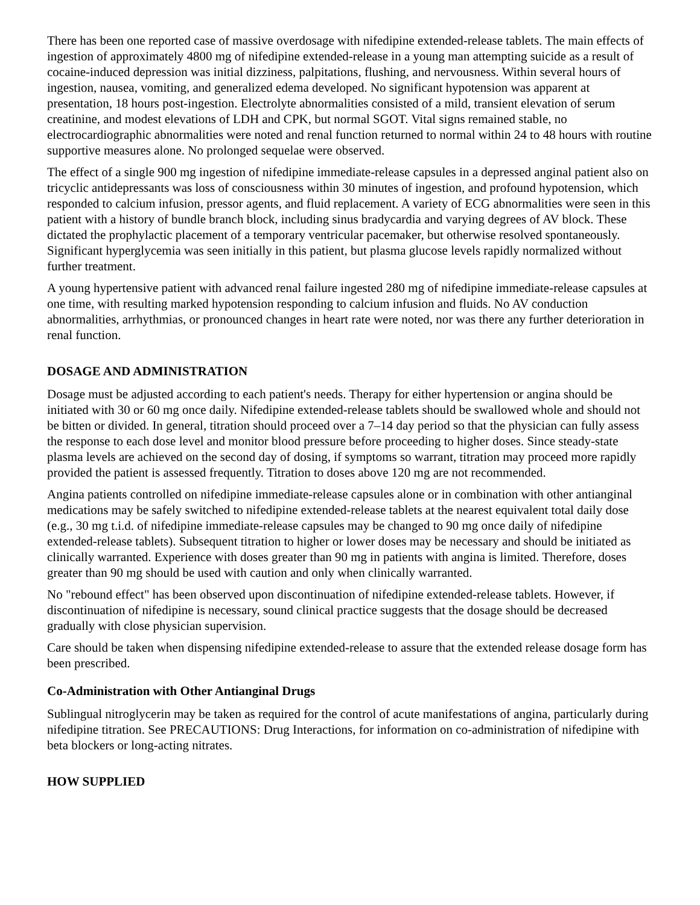There has been one reported case of massive overdosage with nifedipine extended-release tablets. The main effects of ingestion of approximately 4800 mg of nifedipine extended-release in a young man attempting suicide as a result of cocaine-induced depression was initial dizziness, palpitations, flushing, and nervousness. Within several hours of ingestion, nausea, vomiting, and generalized edema developed. No significant hypotension was apparent at presentation, 18 hours post-ingestion. Electrolyte abnormalities consisted of a mild, transient elevation of serum creatinine, and modest elevations of LDH and CPK, but normal SGOT. Vital signs remained stable, no electrocardiographic abnormalities were noted and renal function returned to normal within 24 to 48 hours with routine supportive measures alone. No prolonged sequelae were observed.
The effect of a single 900 mg ingestion of nifedipine immediate-release capsules in a depressed anginal patient also on tricyclic antidepressants was loss of consciousness within 30 minutes of ingestion, and profound hypotension, which responded to calcium infusion, pressor agents, and fluid replacement. A variety of ECG abnormalities were seen in this patient with a history of bundle branch block, including sinus bradycardia and varying degrees of AV block. These dictated the prophylactic placement of a temporary ventricular pacemaker, but otherwise resolved spontaneously. Significant hyperglycemia was seen initially in this patient, but plasma glucose levels rapidly normalized without further treatment.
A young hypertensive patient with advanced renal failure ingested 280 mg of nifedipine immediate-release capsules at one time, with resulting marked hypotension responding to calcium infusion and fluids. No AV conduction abnormalities, arrhythmias, or pronounced changes in heart rate were noted, nor was there any further deterioration in renal function.
DOSAGE AND ADMINISTRATION
Dosage must be adjusted according to each patient's needs. Therapy for either hypertension or angina should be initiated with 30 or 60 mg once daily. Nifedipine extended-release tablets should be swallowed whole and should not be bitten or divided. In general, titration should proceed over a 7–14 day period so that the physician can fully assess the response to each dose level and monitor blood pressure before proceeding to higher doses. Since steady-state plasma levels are achieved on the second day of dosing, if symptoms so warrant, titration may proceed more rapidly provided the patient is assessed frequently. Titration to doses above 120 mg are not recommended.
Angina patients controlled on nifedipine immediate-release capsules alone or in combination with other antianginal medications may be safely switched to nifedipine extended-release tablets at the nearest equivalent total daily dose (e.g., 30 mg t.i.d. of nifedipine immediate-release capsules may be changed to 90 mg once daily of nifedipine extended-release tablets). Subsequent titration to higher or lower doses may be necessary and should be initiated as clinically warranted. Experience with doses greater than 90 mg in patients with angina is limited. Therefore, doses greater than 90 mg should be used with caution and only when clinically warranted.
No "rebound effect" has been observed upon discontinuation of nifedipine extended-release tablets. However, if discontinuation of nifedipine is necessary, sound clinical practice suggests that the dosage should be decreased gradually with close physician supervision.
Care should be taken when dispensing nifedipine extended-release to assure that the extended release dosage form has been prescribed.
Co-Administration with Other Antianginal Drugs
Sublingual nitroglycerin may be taken as required for the control of acute manifestations of angina, particularly during nifedipine titration. See PRECAUTIONS: Drug Interactions, for information on co-administration of nifedipine with beta blockers or long-acting nitrates.
HOW SUPPLIED